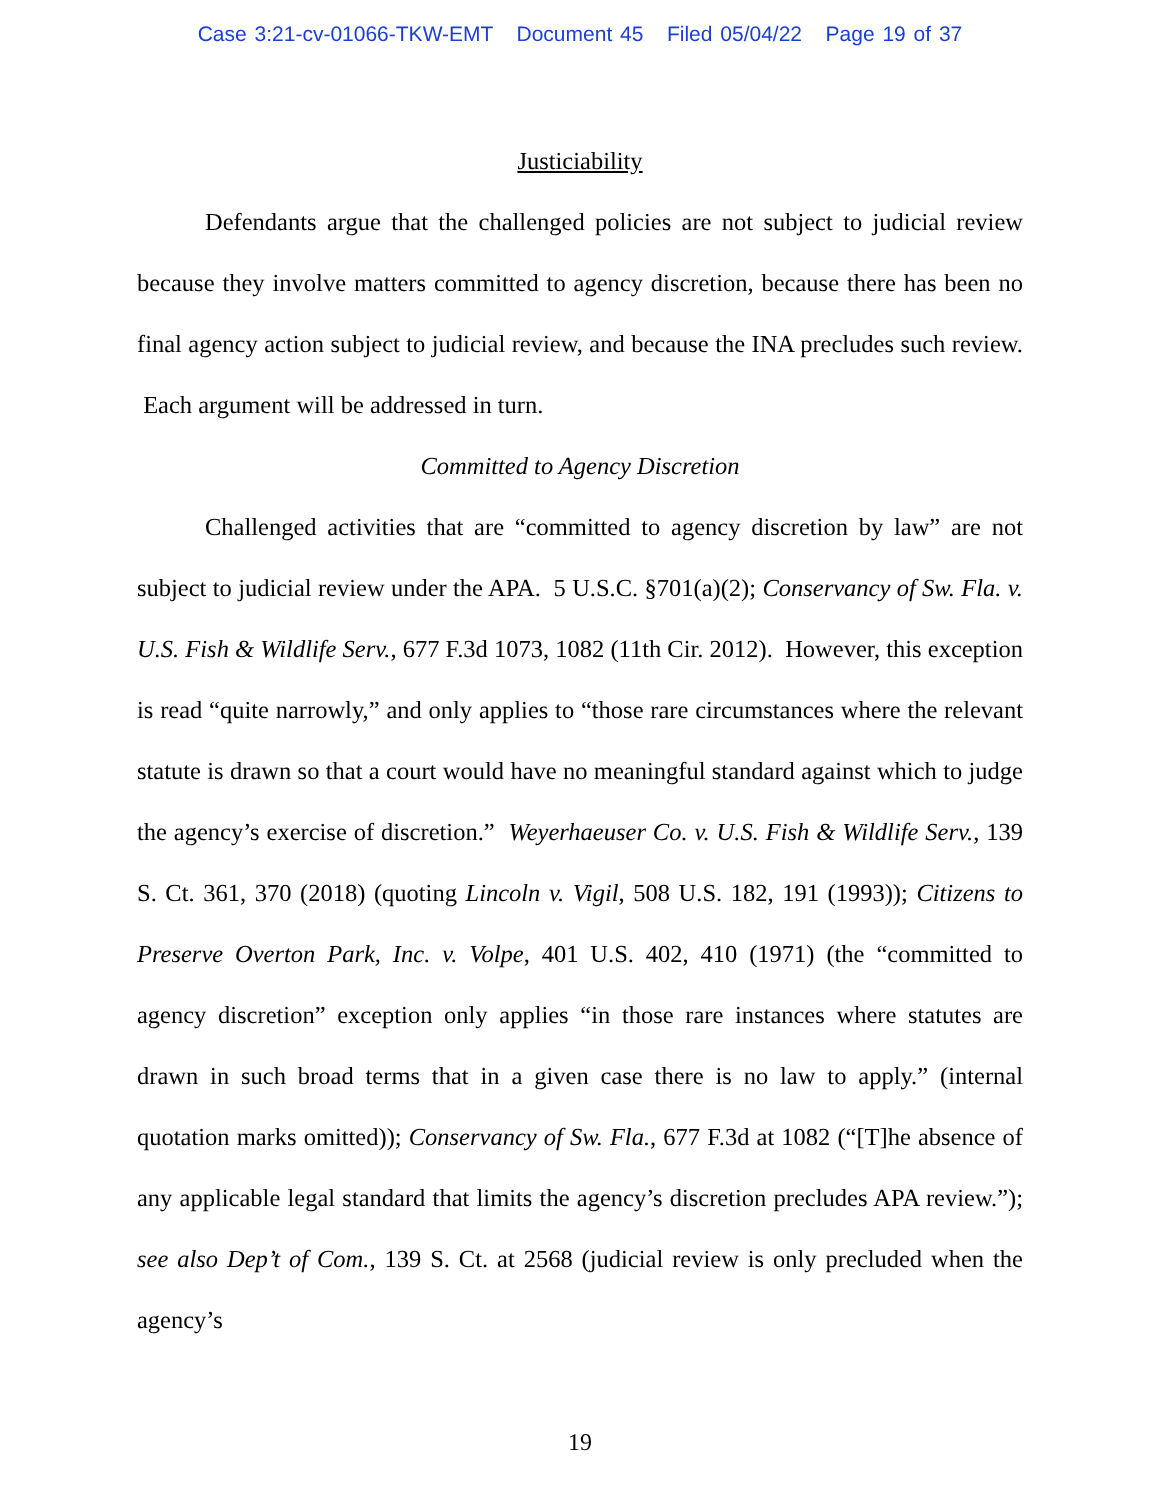Case 3:21-cv-01066-TKW-EMT Document 45 Filed 05/04/22 Page 19 of 37
Justiciability
Defendants argue that the challenged policies are not subject to judicial review because they involve matters committed to agency discretion, because there has been no final agency action subject to judicial review, and because the INA precludes such review. Each argument will be addressed in turn.
Committed to Agency Discretion
Challenged activities that are “committed to agency discretion by law” are not subject to judicial review under the APA. 5 U.S.C. §701(a)(2); Conservancy of Sw. Fla. v. U.S. Fish & Wildlife Serv., 677 F.3d 1073, 1082 (11th Cir. 2012). However, this exception is read “quite narrowly,” and only applies to “those rare circumstances where the relevant statute is drawn so that a court would have no meaningful standard against which to judge the agency’s exercise of discretion.” Weyerhaeuser Co. v. U.S. Fish & Wildlife Serv., 139 S. Ct. 361, 370 (2018) (quoting Lincoln v. Vigil, 508 U.S. 182, 191 (1993)); Citizens to Preserve Overton Park, Inc. v. Volpe, 401 U.S. 402, 410 (1971) (the “committed to agency discretion” exception only applies “in those rare instances where statutes are drawn in such broad terms that in a given case there is no law to apply.” (internal quotation marks omitted)); Conservancy of Sw. Fla., 677 F.3d at 1082 (“[T]he absence of any applicable legal standard that limits the agency’s discretion precludes APA review.”); see also Dep’t of Com., 139 S. Ct. at 2568 (judicial review is only precluded when the agency’s
19